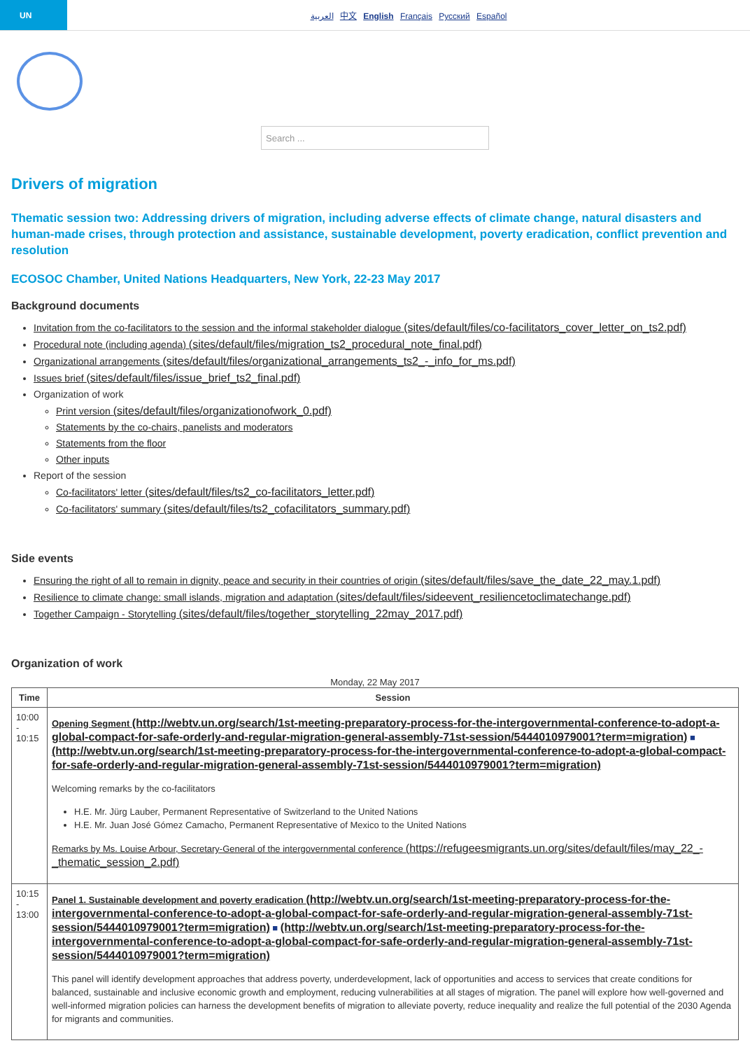UN
العربية 中文 English Français Русский Español
Search ...
Drivers of migration
Thematic session two: Addressing drivers of migration, including adverse effects of climate change, natural disasters and human-made crises, through protection and assistance, sustainable development, poverty eradication, conflict prevention and resolution
ECOSOC Chamber, United Nations Headquarters, New York, 22-23 May 2017
Background documents
Invitation from the co-facilitators to the session and the informal stakeholder dialogue (sites/default/files/co-facilitators_cover_letter_on_ts2.pdf)
Procedural note (including agenda) (sites/default/files/migration_ts2_procedural_note_final.pdf)
Organizational arrangements (sites/default/files/organizational_arrangements_ts2_-_info_for_ms.pdf)
Issues brief (sites/default/files/issue_brief_ts2_final.pdf)
Organization of work
Print version (sites/default/files/organizationofwork_0.pdf)
Statements by the co-chairs, panelists and moderators
Statements from the floor
Other inputs
Report of the session
Co-facilitators' letter (sites/default/files/ts2_co-facilitators_letter.pdf)
Co-facilitators' summary (sites/default/files/ts2_cofacilitators_summary.pdf)
Side events
Ensuring the right of all to remain in dignity, peace and security in their countries of origin (sites/default/files/save_the_date_22_may.1.pdf)
Resilience to climate change: small islands, migration and adaptation (sites/default/files/sideevent_resiliencetoclimatechange.pdf)
Together Campaign - Storytelling (sites/default/files/together_storytelling_22may_2017.pdf)
Organization of work
Monday, 22 May 2017
| Time | Session |
| --- | --- |
| 10:00 - 10:15 | Opening Segment (http://webtv.un.org/search/1st-meeting-preparatory-process-for-the-intergovernmental-conference-to-adopt-a-global-compact-for-safe-orderly-and-regular-migration-general-assembly-71st-session/5444010979001?term=migration) ■ (http://webtv.un.org/search/1st-meeting-preparatory-process-for-the-intergovernmental-conference-to-adopt-a-global-compact-for-safe-orderly-and-regular-migration-general-assembly-71st-session/5444010979001?term=migration) Welcoming remarks by the co-facilitators H.E. Mr. Jürg Lauber, Permanent Representative of Switzerland to the United Nations H.E. Mr. Juan José Gómez Camacho, Permanent Representative of Mexico to the United Nations Remarks by Ms. Louise Arbour, Secretary-General of the intergovernmental conference (https://refugeesmigrants.un.org/sites/default/files/may_22_-_thematic_session_2.pdf) |
| 10:15 - 13:00 | Panel 1. Sustainable development and poverty eradication (http://webtv.un.org/search/1st-meeting-preparatory-process-for-the-intergovernmental-conference-to-adopt-a-global-compact-for-safe-orderly-and-regular-migration-general-assembly-71st-session/5444010979001?term=migration) ■ (http://webtv.un.org/search/1st-meeting-preparatory-process-for-the-intergovernmental-conference-to-adopt-a-global-compact-for-safe-orderly-and-regular-migration-general-assembly-71st-session/5444010979001?term=migration) This panel will identify development approaches that address poverty, underdevelopment, lack of opportunities and access to services that create conditions for balanced, sustainable and inclusive economic growth and employment, reducing vulnerabilities at all stages of migration. The panel will explore how well-governed and well-informed migration policies can harness the development benefits of migration to alleviate poverty, reduce inequality and realize the full potential of the 2030 Agenda for migrants and communities. |